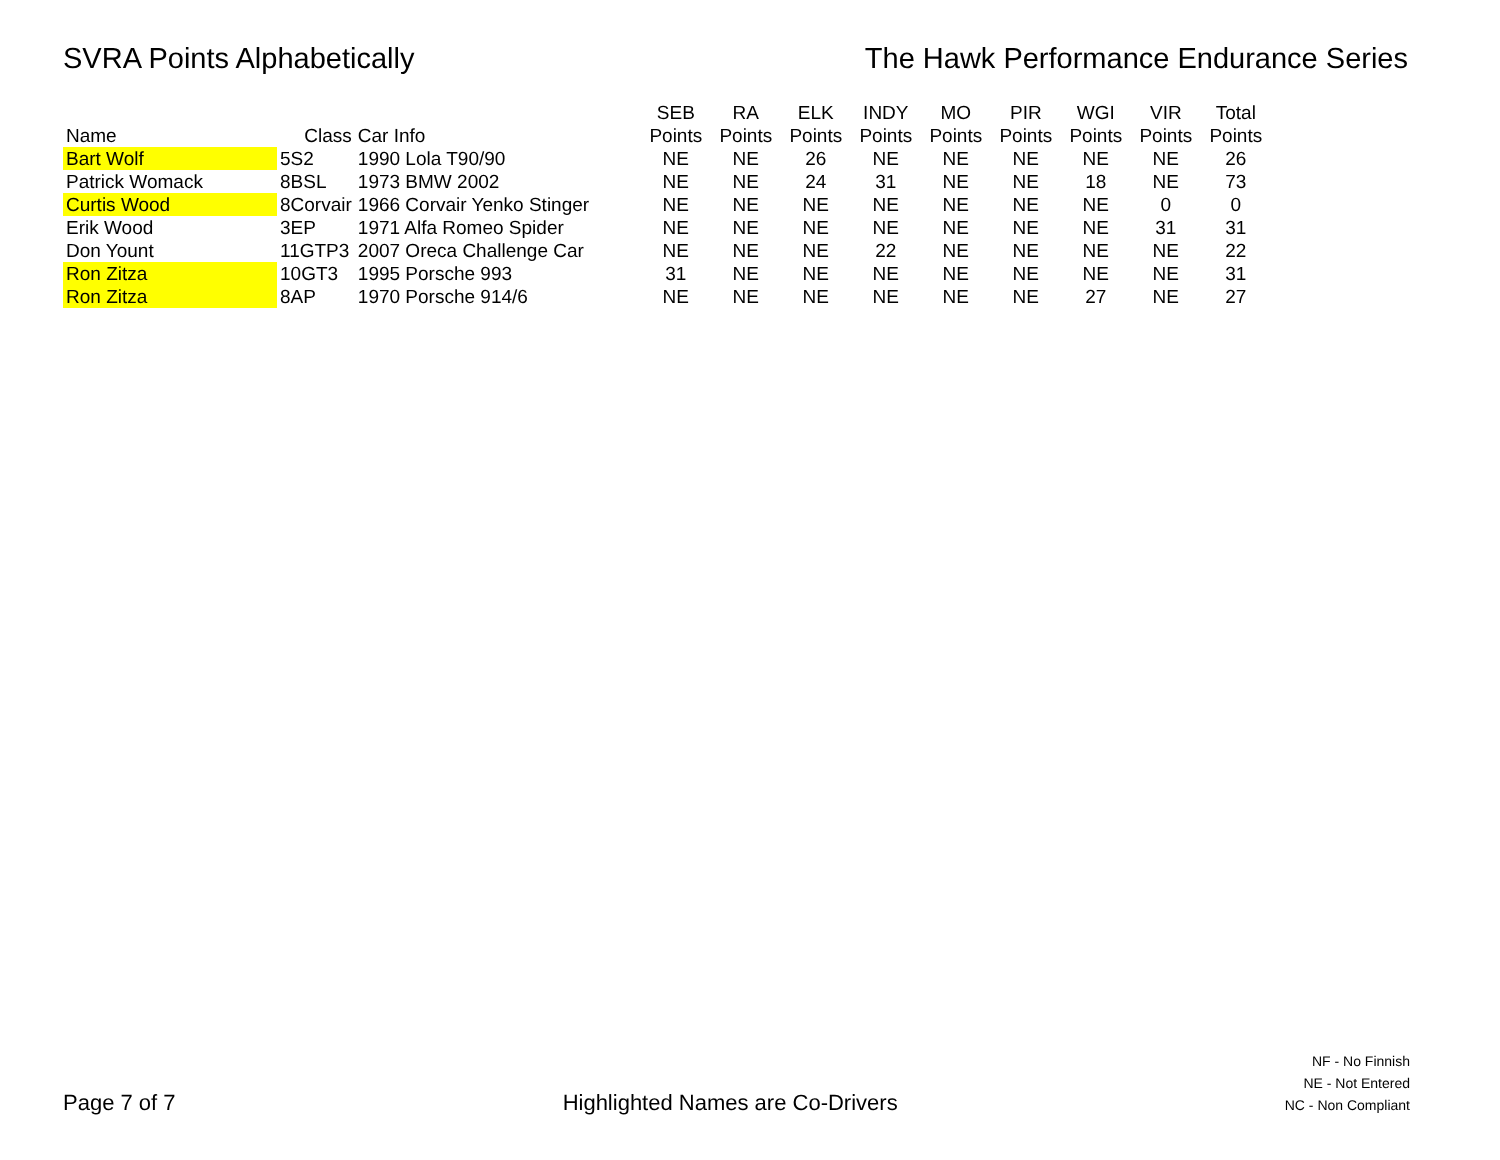SVRA Points Alphabetically The Hawk Performance Endurance Series
| | | | SEB | RA | ELK | INDY | MO | PIR | WGI | VIR | Total |
| --- | --- | --- | --- | --- | --- | --- | --- | --- | --- | --- | --- |
| Name | Class | Car Info | Points | Points | Points | Points | Points | Points | Points | Points | Points |
| Bart Wolf | 5S2 | 1990 Lola T90/90 | NE | NE | 26 | NE | NE | NE | NE | NE | 26 |
| Patrick Womack | 8BSL | 1973 BMW 2002 | NE | NE | 24 | 31 | NE | NE | 18 | NE | 73 |
| Curtis Wood | 8Corvair | 1966 Corvair Yenko Stinger | NE | NE | NE | NE | NE | NE | NE | 0 | 0 |
| Erik Wood | 3EP | 1971 Alfa Romeo Spider | NE | NE | NE | NE | NE | NE | NE | 31 | 31 |
| Don Yount | 11GTP3 | 2007 Oreca Challenge Car | NE | NE | NE | 22 | NE | NE | NE | NE | 22 |
| Ron Zitza | 10GT3 | 1995 Porsche 993 | 31 | NE | NE | NE | NE | NE | NE | NE | 31 |
| Ron Zitza | 8AP | 1970 Porsche 914/6 | NE | NE | NE | NE | NE | NE | 27 | NE | 27 |
Page 7 of 7
Highlighted Names are Co-Drivers
NF - No Finnish
NE - Not Entered
NC - Non Compliant